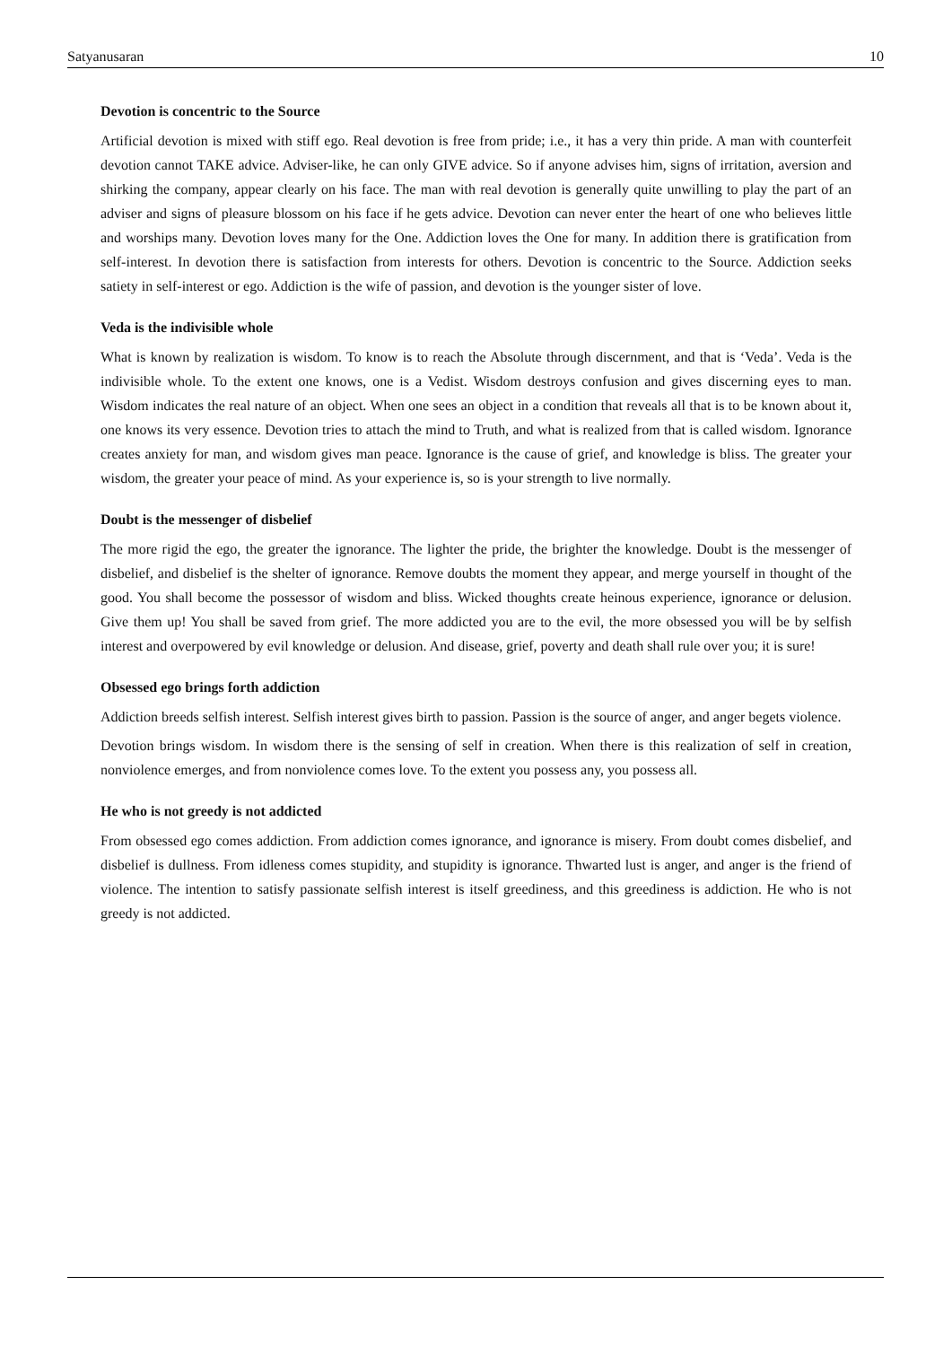Satyanusaran 10
Devotion is concentric to the Source
Artificial devotion is mixed with stiff ego. Real devotion is free from pride; i.e., it has a very thin pride. A man with counterfeit devotion cannot TAKE advice. Adviser-like, he can only GIVE advice. So if anyone advises him, signs of irritation, aversion and shirking the company, appear clearly on his face. The man with real devotion is generally quite unwilling to play the part of an adviser and signs of pleasure blossom on his face if he gets advice. Devotion can never enter the heart of one who believes little and worships many. Devotion loves many for the One. Addiction loves the One for many. In addition there is gratification from self-interest. In devotion there is satisfaction from interests for others. Devotion is concentric to the Source. Addiction seeks satiety in self-interest or ego. Addiction is the wife of passion, and devotion is the younger sister of love.
Veda is the indivisible whole
What is known by realization is wisdom. To know is to reach the Absolute through discernment, and that is ‘Veda’. Veda is the indivisible whole. To the extent one knows, one is a Vedist. Wisdom destroys confusion and gives discerning eyes to man. Wisdom indicates the real nature of an object. When one sees an object in a condition that reveals all that is to be known about it, one knows its very essence. Devotion tries to attach the mind to Truth, and what is realized from that is called wisdom. Ignorance creates anxiety for man, and wisdom gives man peace. Ignorance is the cause of grief, and knowledge is bliss. The greater your wisdom, the greater your peace of mind. As your experience is, so is your strength to live normally.
Doubt is the messenger of disbelief
The more rigid the ego, the greater the ignorance. The lighter the pride, the brighter the knowledge. Doubt is the messenger of disbelief, and disbelief is the shelter of ignorance. Remove doubts the moment they appear, and merge yourself in thought of the good. You shall become the possessor of wisdom and bliss. Wicked thoughts create heinous experience, ignorance or delusion. Give them up! You shall be saved from grief. The more addicted you are to the evil, the more obsessed you will be by selfish interest and overpowered by evil knowledge or delusion. And disease, grief, poverty and death shall rule over you; it is sure!
Obsessed ego brings forth addiction
Addiction breeds selfish interest. Selfish interest gives birth to passion. Passion is the source of anger, and anger begets violence.
Devotion brings wisdom. In wisdom there is the sensing of self in creation. When there is this realization of self in creation, nonviolence emerges, and from nonviolence comes love. To the extent you possess any, you possess all.
He who is not greedy is not addicted
From obsessed ego comes addiction. From addiction comes ignorance, and ignorance is misery. From doubt comes disbelief, and disbelief is dullness. From idleness comes stupidity, and stupidity is ignorance. Thwarted lust is anger, and anger is the friend of violence. The intention to satisfy passionate selfish interest is itself greediness, and this greediness is addiction. He who is not greedy is not addicted.